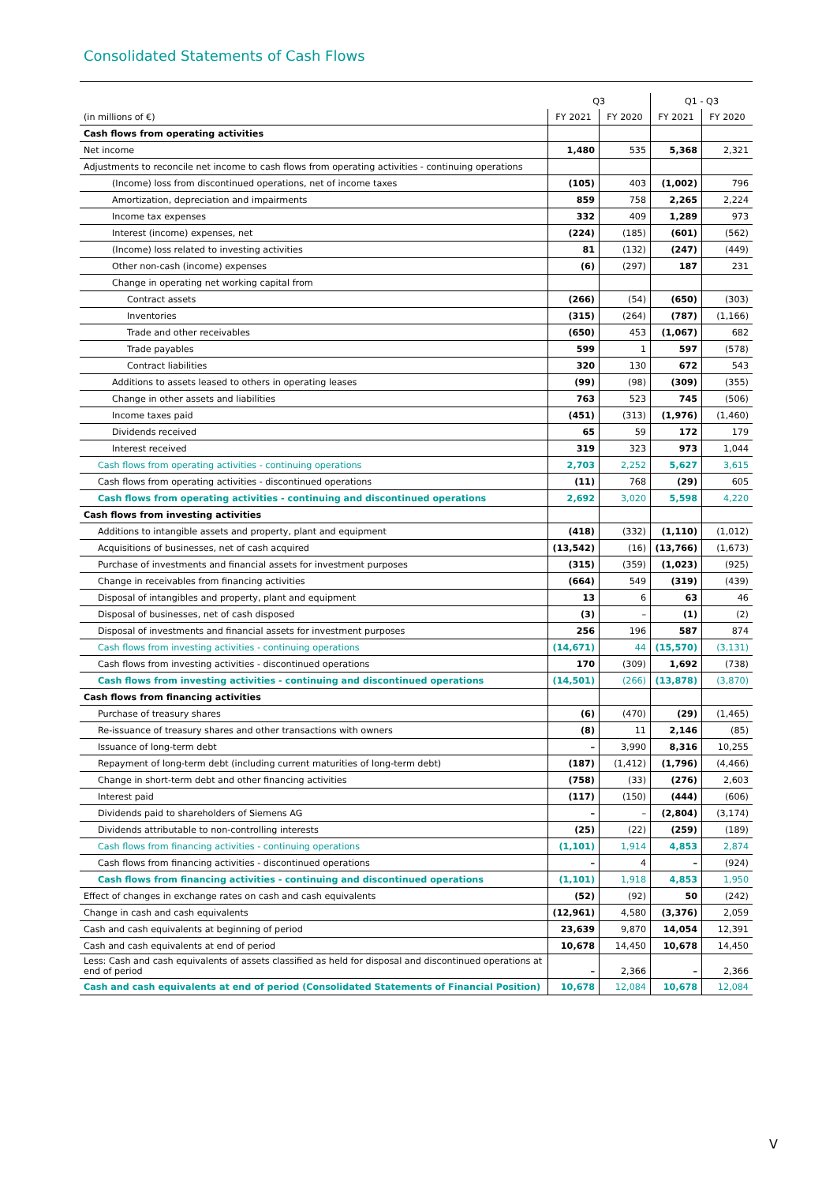Consolidated Statements of Cash Flows
| | Q3 | | Q1 - Q3 | |
| --- | --- | --- | --- | --- |
| (in millions of €) | FY 2021 | FY 2020 | FY 2021 | FY 2020 |
| Cash flows from operating activities | | | | |
| Net income | 1,480 | 535 | 5,368 | 2,321 |
| Adjustments to reconcile net income to cash flows from operating activities - continuing operations | | | | |
| (Income) loss from discontinued operations, net of income taxes | (105) | 403 | (1,002) | 796 |
| Amortization, depreciation and impairments | 859 | 758 | 2,265 | 2,224 |
| Income tax expenses | 332 | 409 | 1,289 | 973 |
| Interest (income) expenses, net | (224) | (185) | (601) | (562) |
| (Income) loss related to investing activities | 81 | (132) | (247) | (449) |
| Other non-cash (income) expenses | (6) | (297) | 187 | 231 |
| Change in operating net working capital from | | | | |
| Contract assets | (266) | (54) | (650) | (303) |
| Inventories | (315) | (264) | (787) | (1,166) |
| Trade and other receivables | (650) | 453 | (1,067) | 682 |
| Trade payables | 599 | 1 | 597 | (578) |
| Contract liabilities | 320 | 130 | 672 | 543 |
| Additions to assets leased to others in operating leases | (99) | (98) | (309) | (355) |
| Change in other assets and liabilities | 763 | 523 | 745 | (506) |
| Income taxes paid | (451) | (313) | (1,976) | (1,460) |
| Dividends received | 65 | 59 | 172 | 179 |
| Interest received | 319 | 323 | 973 | 1,044 |
| Cash flows from operating activities - continuing operations | 2,703 | 2,252 | 5,627 | 3,615 |
| Cash flows from operating activities - discontinued operations | (11) | 768 | (29) | 605 |
| Cash flows from operating activities - continuing and discontinued operations | 2,692 | 3,020 | 5,598 | 4,220 |
| Cash flows from investing activities | | | | |
| Additions to intangible assets and property, plant and equipment | (418) | (332) | (1,110) | (1,012) |
| Acquisitions of businesses, net of cash acquired | (13,542) | (16) | (13,766) | (1,673) |
| Purchase of investments and financial assets for investment purposes | (315) | (359) | (1,023) | (925) |
| Change in receivables from financing activities | (664) | 549 | (319) | (439) |
| Disposal of intangibles and property, plant and equipment | 13 | 6 | 63 | 46 |
| Disposal of businesses, net of cash disposed | (3) | – | (1) | (2) |
| Disposal of investments and financial assets for investment purposes | 256 | 196 | 587 | 874 |
| Cash flows from investing activities - continuing operations | (14,671) | 44 | (15,570) | (3,131) |
| Cash flows from investing activities - discontinued operations | 170 | (309) | 1,692 | (738) |
| Cash flows from investing activities - continuing and discontinued operations | (14,501) | (266) | (13,878) | (3,870) |
| Cash flows from financing activities | | | | |
| Purchase of treasury shares | (6) | (470) | (29) | (1,465) |
| Re-issuance of treasury shares and other transactions with owners | (8) | 11 | 2,146 | (85) |
| Issuance of long-term debt | – | 3,990 | 8,316 | 10,255 |
| Repayment of long-term debt (including current maturities of long-term debt) | (187) | (1,412) | (1,796) | (4,466) |
| Change in short-term debt and other financing activities | (758) | (33) | (276) | 2,603 |
| Interest paid | (117) | (150) | (444) | (606) |
| Dividends paid to shareholders of Siemens AG | – | – | (2,804) | (3,174) |
| Dividends attributable to non-controlling interests | (25) | (22) | (259) | (189) |
| Cash flows from financing activities - continuing operations | (1,101) | 1,914 | 4,853 | 2,874 |
| Cash flows from financing activities - discontinued operations | – | 4 | – | (924) |
| Cash flows from financing activities - continuing and discontinued operations | (1,101) | 1,918 | 4,853 | 1,950 |
| Effect of changes in exchange rates on cash and cash equivalents | (52) | (92) | 50 | (242) |
| Change in cash and cash equivalents | (12,961) | 4,580 | (3,376) | 2,059 |
| Cash and cash equivalents at beginning of period | 23,639 | 9,870 | 14,054 | 12,391 |
| Cash and cash equivalents at end of period | 10,678 | 14,450 | 10,678 | 14,450 |
| Less: Cash and cash equivalents of assets classified as held for disposal and discontinued operations at end of period | – | 2,366 | – | 2,366 |
| Cash and cash equivalents at end of period (Consolidated Statements of Financial Position) | 10,678 | 12,084 | 10,678 | 12,084 |
V